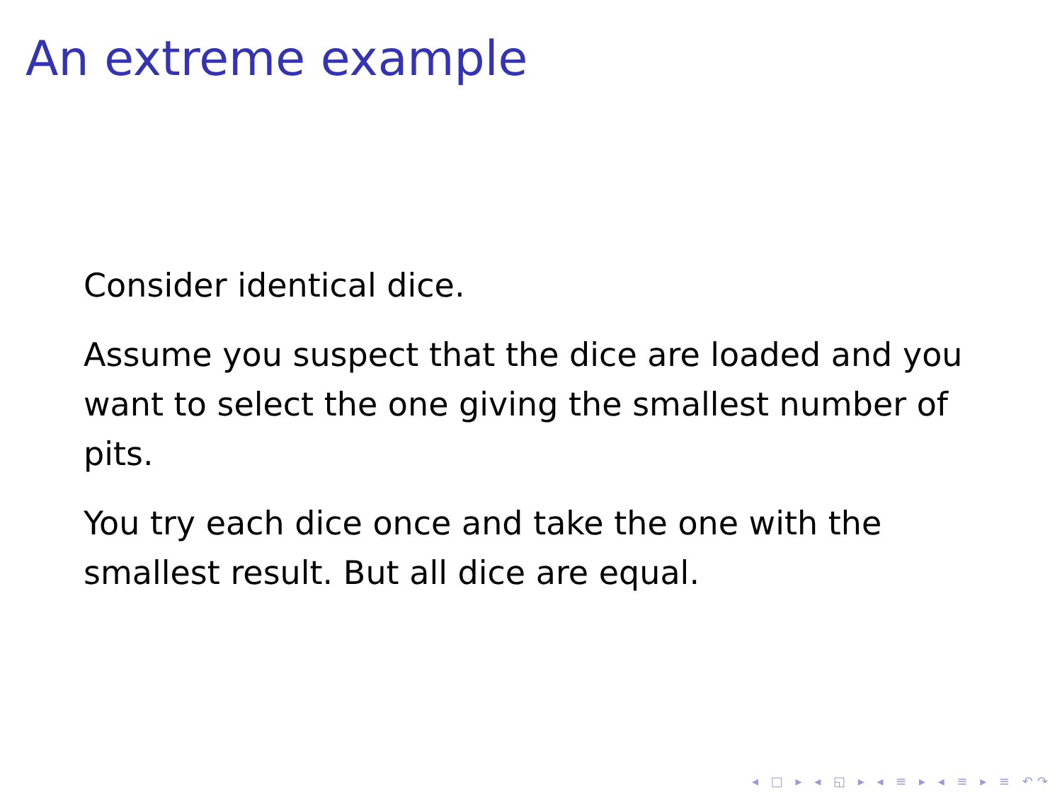An extreme example
Consider identical dice.
Assume you suspect that the dice are loaded and you want to select the one giving the smallest number of pits.
You try each dice once and take the one with the smallest result. But all dice are equal.
◂ □ ▸ ◂ ◱ ▸ ◂ ≡ ▸ ◂ ≡ ▸ ≡ ↶↷